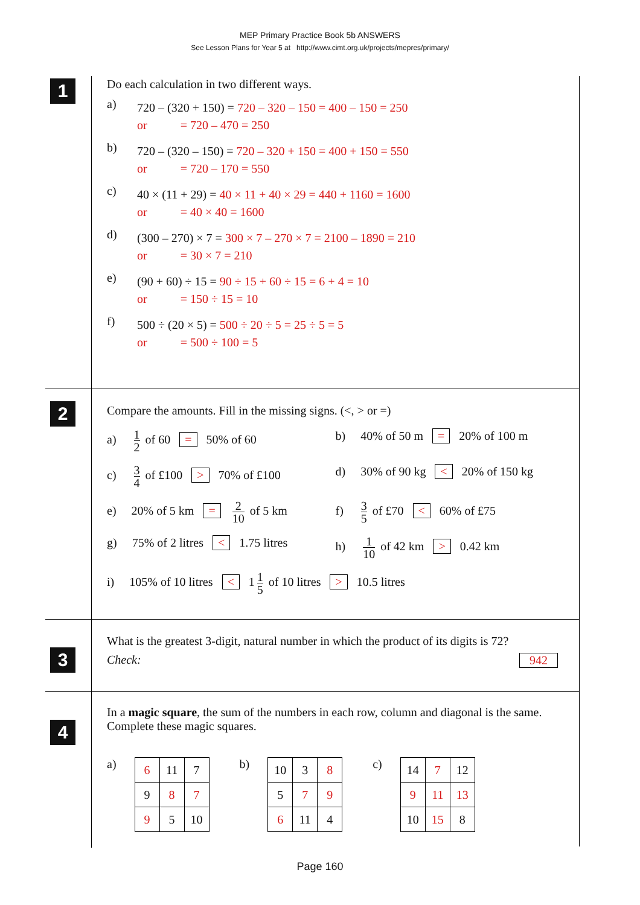MEP Primary Practice Book 5b ANSWERS
See Lesson Plans for Year 5 at http://www.cimt.org.uk/projects/mepres/primary/
1
Do each calculation in two different ways.
a)
720 – (320 + 150) = 720 – 320 – 150 = 400 – 150 = 250
or = 720 – 470 = 250
b)
720 – (320 – 150) = 720 – 320 + 150 = 400 + 150 = 550
or = 720 – 170 = 550
c)
40 × (11 + 29) = 40 × 11 + 40 × 29 = 440 + 1160 = 1600
or = 40 × 40 = 1600
d)
(300 – 270) × 7 = 300 × 7 – 270 × 7 = 2100 – 1890 = 210
or = 30 × 7 = 210
e)
(90 + 60) ÷ 15 = 90 ÷ 15 + 60 ÷ 15 = 6 + 4 = 10
or = 150 ÷ 15 = 10
f)
500 ÷ (20 × 5) = 500 ÷ 20 ÷ 5 = 25 ÷ 5 = 5
or = 500 ÷ 100 = 5
2
Compare the amounts. Fill in the missing signs. (<, > or =)
a) 1 2 of 60 = 50% of 60
b) 40% of 50 m = 20% of 100 m
c) 3 4 of £100 > 70% of £100
d) 30% of 90 kg < 20% of 150 kg
e) 20% of 5 km = 2 10 of 5 km
f) 3 5 of £70 < 60% of £75
g) 75% of 2 litres < 1.75 litres
h) 1 10 of 42 km > 0.42 km
i) 105% of 10 litres < 1 1 5 of 10 litres > 10.5 litres
3
What is the greatest 3-digit, natural number in which the product of its digits is 72?
Check: 942
4
In a magic square, the sum of the numbers in each row, column and diagonal is the same. Complete these magic squares.
a)
| 6 | 11 | 7 |
| 9 | 8 | 7 |
| 9 | 5 | 10 |
b)
| 10 | 3 | 8 |
| 5 | 7 | 9 |
| 6 | 11 | 4 |
c)
| 14 | 7 | 12 |
| 9 | 11 | 13 |
| 10 | 15 | 8 |
Page 160